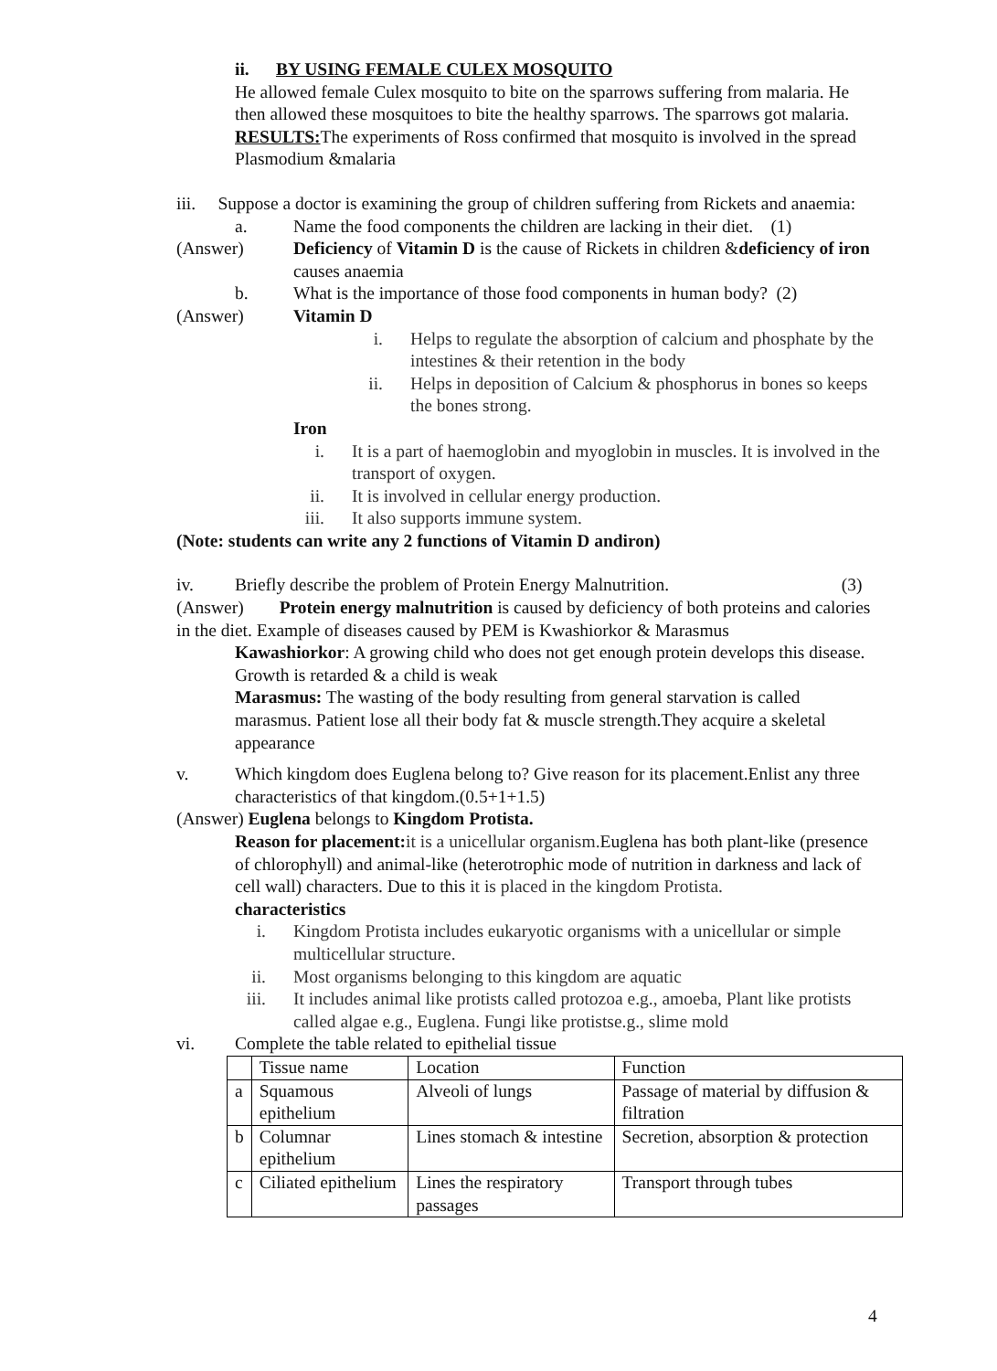ii. BY USING FEMALE CULEX MOSQUITO
He allowed female Culex mosquito to bite on the sparrows suffering from malaria. He then allowed these mosquitoes to bite the healthy sparrows. The sparrows got malaria.
RESULTS: The experiments of Ross confirmed that mosquito is involved in the spread Plasmodium &malaria
iii. Suppose a doctor is examining the group of children suffering from Rickets and anaemia:
a. Name the food components the children are lacking in their diet. (1)
(Answer) Deficiency of Vitamin D is the cause of Rickets in children &deficiency of iron causes anaemia
b. What is the importance of those food components in human body? (2)
(Answer) Vitamin D
i. Helps to regulate the absorption of calcium and phosphate by the intestines & their retention in the body
ii. Helps in deposition of Calcium & phosphorus in bones so keeps the bones strong.
Iron
i. It is a part of haemoglobin and myoglobin in muscles. It is involved in the transport of oxygen.
ii. It is involved in cellular energy production.
iii. It also supports immune system.
(Note: students can write any 2 functions of Vitamin D andiron)
iv. Briefly describe the problem of Protein Energy Malnutrition. (3)
(Answer) Protein energy malnutrition is caused by deficiency of both proteins and calories in the diet. Example of diseases caused by PEM is Kwashiorkor & Marasmus
Kawashiorkor: A growing child who does not get enough protein develops this disease. Growth is retarded & a child is weak
Marasmus: The wasting of the body resulting from general starvation is called marasmus. Patient lose all their body fat & muscle strength.They acquire a skeletal appearance
v. Which kingdom does Euglena belong to? Give reason for its placement.Enlist any three characteristics of that kingdom.(0.5+1+1.5)
(Answer) Euglena belongs to Kingdom Protista.
Reason for placement: it is a unicellular organism. Euglena has both plant-like (presence of chlorophyll) and animal-like (heterotrophic mode of nutrition in darkness and lack of cell wall) characters. Due to this it is placed in the kingdom Protista.
characteristics
i. Kingdom Protista includes eukaryotic organisms with a unicellular or simple multicellular structure.
ii. Most organisms belonging to this kingdom are aquatic
iii. It includes animal like protists called protozoa e.g., amoeba, Plant like protists called algae e.g., Euglena. Fungi like protistse.g., slime mold
vi. Complete the table related to epithelial tissue
| | Tissue name | Location | Function |
| a | Squamous epithelium | Alveoli of lungs | Passage of material by diffusion & filtration |
| b | Columnar epithelium | Lines stomach & intestine | Secretion, absorption & protection |
| c | Ciliated epithelium | Lines the respiratory passages | Transport through tubes |
4